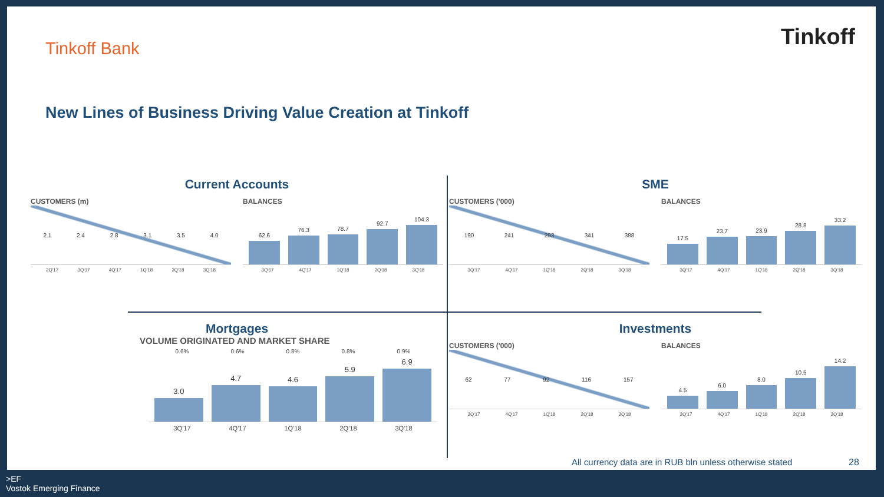Tinkoff Bank Tinkoff
New Lines of Business Driving Value Creation at Tinkoff
Current Accounts
CUSTOMERS (m)
2.1 2.4 2.8 3.1 3.5 4.0
2Q'17 3Q'17 4Q'17 1Q'18 2Q'18 3Q'18
BALANCES
62.6
76.3
78.7
92.7
104.3
3Q'17 4Q'17 1Q'18 2Q'18 3Q'18
SME
CUSTOMERS ('000)
190 241 293 341 388
3Q'17 4Q'17 1Q'18 2Q'18 3Q'18
BALANCES
17.5
23.7
23.9
28.8
33.2
3Q'17 4Q'17 1Q'18 2Q'18 3Q'18
Mortgages
VOLUME ORIGINATED AND MARKET SHARE
0.6% 0.6% 0.8% 0.8% 0.9%
3.0
4.7
4.6
5.9
6.9
3Q'17 4Q'17 1Q'18 2Q'18 3Q'18
Investments
CUSTOMERS ('000)
62 77 92 116 157
3Q'17 4Q'17 1Q'18 2Q'18 3Q'18
BALANCES
4.5
6.0
8.0
10.5
14.2
3Q'17 4Q'17 1Q'18 2Q'18 3Q'18
All currency data are in RUB bln unless otherwise stated
28
>EF
Vostok Emerging Finance